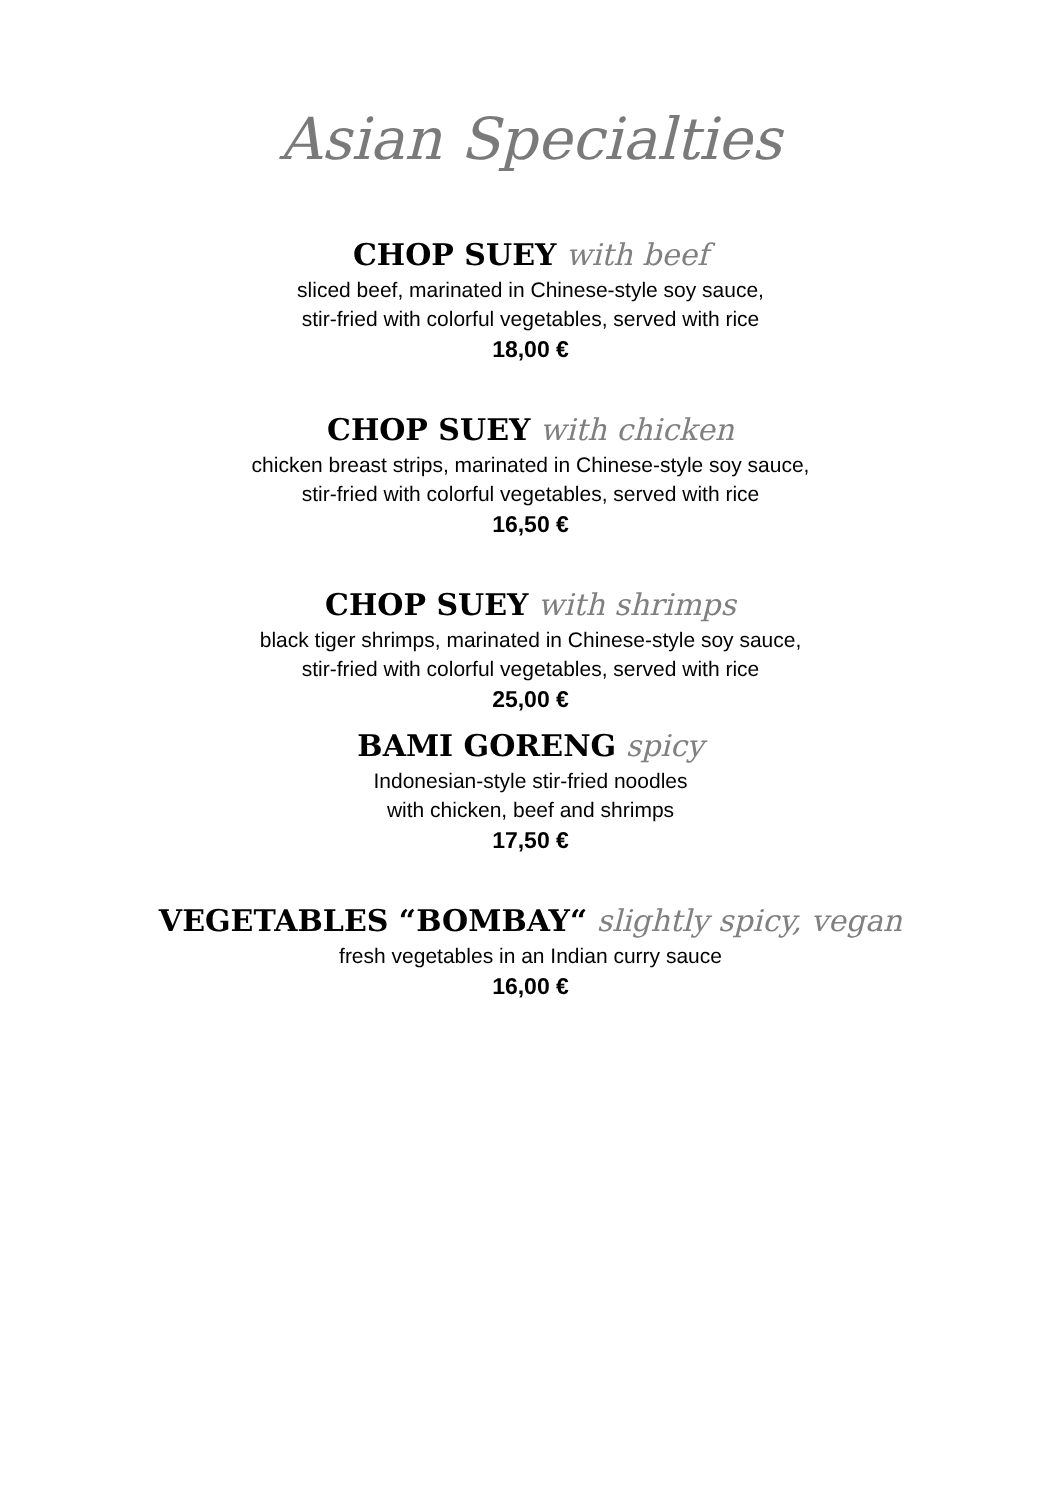Asian Specialties
CHOP SUEY with beef
sliced beef, marinated in Chinese-style soy sauce,
stir-fried with colorful vegetables, served with rice
18,00 €
CHOP SUEY with chicken
chicken breast strips, marinated in Chinese-style soy sauce,
stir-fried with colorful vegetables, served with rice
16,50 €
CHOP SUEY with shrimps
black tiger shrimps, marinated in Chinese-style soy sauce,
stir-fried with colorful vegetables, served with rice
25,00 €
BAMI GORENG spicy
Indonesian-style stir-fried noodles
with chicken, beef and shrimps
17,50 €
VEGETABLES “BOMBAY“ slightly spicy, vegan
fresh vegetables in an Indian curry sauce
16,00 €